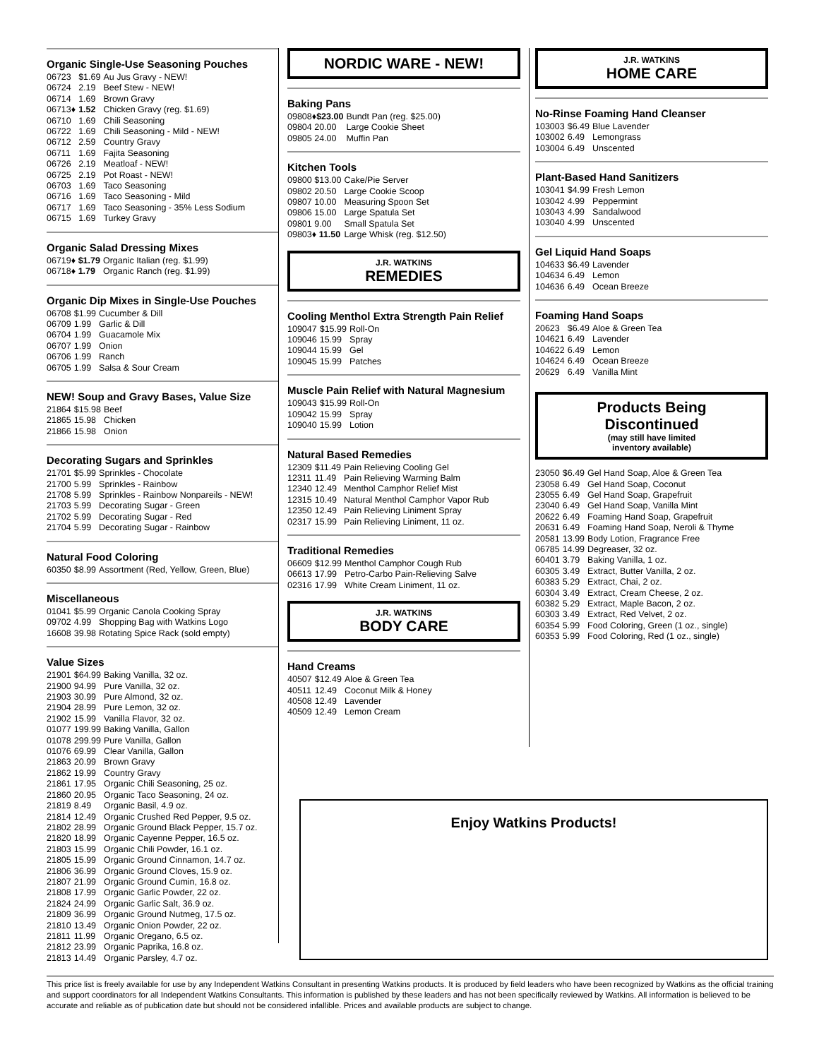Organic Single-Use Seasoning Pouches
| 06723 | $1.69 | Au Jus Gravy - NEW! |
| 06724 | 2.19 | Beef Stew - NEW! |
| 06714 | 1.69 | Brown Gravy |
| 06713♦ | 1.52 | Chicken Gravy (reg. $1.69) |
| 06710 | 1.69 | Chili Seasoning |
| 06722 | 1.69 | Chili Seasoning - Mild - NEW! |
| 06712 | 2.59 | Country Gravy |
| 06711 | 1.69 | Fajita Seasoning |
| 06726 | 2.19 | Meatloaf - NEW! |
| 06725 | 2.19 | Pot Roast - NEW! |
| 06703 | 1.69 | Taco Seasoning |
| 06716 | 1.69 | Taco Seasoning - Mild |
| 06717 | 1.69 | Taco Seasoning - 35% Less Sodium |
| 06715 | 1.69 | Turkey Gravy |
Organic Salad Dressing Mixes
| 06719♦ $1.79 | Organic Italian (reg. $1.99) |
| 06718♦ 1.79 | Organic Ranch (reg. $1.99) |
Organic Dip Mixes in Single-Use Pouches
| 06708 | $1.99 | Cucumber & Dill |
| 06709 | 1.99 | Garlic & Dill |
| 06704 | 1.99 | Guacamole Mix |
| 06707 | 1.99 | Onion |
| 06706 | 1.99 | Ranch |
| 06705 | 1.99 | Salsa & Sour Cream |
NEW! Soup and Gravy Bases, Value Size
| 21864 | $15.98 | Beef |
| 21865 | 15.98 | Chicken |
| 21866 | 15.98 | Onion |
Decorating Sugars and Sprinkles
| 21701 | $5.99 | Sprinkles - Chocolate |
| 21700 | 5.99 | Sprinkles - Rainbow |
| 21708 | 5.99 | Sprinkles - Rainbow Nonpareils - NEW! |
| 21703 | 5.99 | Decorating Sugar - Green |
| 21702 | 5.99 | Decorating Sugar - Red |
| 21704 | 5.99 | Decorating Sugar - Rainbow |
Natural Food Coloring
| 60350 | $8.99 | Assortment (Red, Yellow, Green, Blue) |
Miscellaneous
| 01041 | $5.99 | Organic Canola Cooking Spray |
| 09702 | 4.99 | Shopping Bag with Watkins Logo |
| 16608 | 39.98 | Rotating Spice Rack (sold empty) |
Value Sizes
| 21901 | $64.99 | Baking Vanilla, 32 oz. |
| 21900 | 94.99 | Pure Vanilla, 32 oz. |
| 21903 | 30.99 | Pure Almond, 32 oz. |
| 21904 | 28.99 | Pure Lemon, 32 oz. |
| 21902 | 15.99 | Vanilla Flavor, 32 oz. |
| 01077 | 199.99 | Baking Vanilla, Gallon |
| 01078 | 299.99 | Pure Vanilla, Gallon |
| 01076 | 69.99 | Clear Vanilla, Gallon |
| 21863 | 20.99 | Brown Gravy |
| 21862 | 19.99 | Country Gravy |
| 21861 | 17.95 | Organic Chili Seasoning, 25 oz. |
| 21860 | 20.95 | Organic Taco Seasoning, 24 oz. |
| 21819 | 8.49 | Organic Basil, 4.9 oz. |
| 21814 | 12.49 | Organic Crushed Red Pepper, 9.5 oz. |
| 21802 | 28.99 | Organic Ground Black Pepper, 15.7 oz. |
| 21820 | 18.99 | Organic Cayenne Pepper, 16.5 oz. |
| 21803 | 15.99 | Organic Chili Powder, 16.1 oz. |
| 21805 | 15.99 | Organic Ground Cinnamon, 14.7 oz. |
| 21806 | 36.99 | Organic Ground Cloves, 15.9 oz. |
| 21807 | 21.99 | Organic Ground Cumin, 16.8 oz. |
| 21808 | 17.99 | Organic Garlic Powder, 22 oz. |
| 21824 | 24.99 | Organic Garlic Salt, 36.9 oz. |
| 21809 | 36.99 | Organic Ground Nutmeg, 17.5 oz. |
| 21810 | 13.49 | Organic Onion Powder, 22 oz. |
| 21811 | 11.99 | Organic Oregano, 6.5 oz. |
| 21812 | 23.99 | Organic Paprika, 16.8 oz. |
| 21813 | 14.49 | Organic Parsley, 4.7 oz. |
NORDIC WARE - NEW!
Baking Pans
| 09808♦ $23.00 | Bundt Pan (reg. $25.00) |
| 09804 20.00 | Large Cookie Sheet |
| 09805 24.00 | Muffin Pan |
Kitchen Tools
| 09800 $13.00 | Cake/Pie Server |
| 09802 20.50 | Large Cookie Scoop |
| 09807 10.00 | Measuring Spoon Set |
| 09806 15.00 | Large Spatula Set |
| 09801 9.00 | Small Spatula Set |
| 09803♦ 11.50 | Large Whisk (reg. $12.50) |
J.R. WATKINS
REMEDIES
Cooling Menthol Extra Strength Pain Relief
| 109047 | $15.99 | Roll-On |
| 109046 | 15.99 | Spray |
| 109044 | 15.99 | Gel |
| 109045 | 15.99 | Patches |
Muscle Pain Relief with Natural Magnesium
| 109043 | $15.99 | Roll-On |
| 109042 | 15.99 | Spray |
| 109040 | 15.99 | Lotion |
Natural Based Remedies
| 12309 | $11.49 | Pain Relieving Cooling Gel |
| 12311 | 11.49 | Pain Relieving Warming Balm |
| 12340 | 12.49 | Menthol Camphor Relief Mist |
| 12315 | 10.49 | Natural Menthol Camphor Vapor Rub |
| 12350 | 12.49 | Pain Relieving Liniment Spray |
| 02317 | 15.99 | Pain Relieving Liniment, 11 oz. |
Traditional Remedies
| 06609 | $12.99 | Menthol Camphor Cough Rub |
| 06613 | 17.99 | Petro-Carbo Pain-Relieving Salve |
| 02316 | 17.99 | White Cream Liniment, 11 oz. |
J.R. WATKINS
BODY CARE
Hand Creams
| 40507 | $12.49 | Aloe & Green Tea |
| 40511 | 12.49 | Coconut Milk & Honey |
| 40508 | 12.49 | Lavender |
| 40509 | 12.49 | Lemon Cream |
J.R. WATKINS
HOME CARE
No-Rinse Foaming Hand Cleanser
| 103003 | $6.49 | Blue Lavender |
| 103002 | 6.49 | Lemongrass |
| 103004 | 6.49 | Unscented |
Plant-Based Hand Sanitizers
| 103041 | $4.99 | Fresh Lemon |
| 103042 | 4.99 | Peppermint |
| 103043 | 4.99 | Sandalwood |
| 103040 | 4.99 | Unscented |
Gel Liquid Hand Soaps
| 104633 | $6.49 | Lavender |
| 104634 | 6.49 | Lemon |
| 104636 | 6.49 | Ocean Breeze |
Foaming Hand Soaps
| 20623 | $6.49 | Aloe & Green Tea |
| 104621 | 6.49 | Lavender |
| 104622 | 6.49 | Lemon |
| 104624 | 6.49 | Ocean Breeze |
| 20629 | 6.49 | Vanilla Mint |
Products Being
Discontinued
(may still have limited
inventory available)
| 23050 | $6.49 | Gel Hand Soap, Aloe & Green Tea |
| 23058 | 6.49 | Gel Hand Soap, Coconut |
| 23055 | 6.49 | Gel Hand Soap, Grapefruit |
| 23040 | 6.49 | Gel Hand Soap, Vanilla Mint |
| 20622 | 6.49 | Foaming Hand Soap, Grapefruit |
| 20631 | 6.49 | Foaming Hand Soap, Neroli & Thyme |
| 20581 | 13.99 | Body Lotion, Fragrance Free |
| 06785 | 14.99 | Degreaser, 32 oz. |
| 60401 | 3.79 | Baking Vanilla, 1 oz. |
| 60305 | 3.49 | Extract, Butter Vanilla, 2 oz. |
| 60383 | 5.29 | Extract, Chai, 2 oz. |
| 60304 | 3.49 | Extract, Cream Cheese, 2 oz. |
| 60382 | 5.29 | Extract, Maple Bacon, 2 oz. |
| 60303 | 3.49 | Extract, Red Velvet, 2 oz. |
| 60354 | 5.99 | Food Coloring, Green (1 oz., single) |
| 60353 | 5.99 | Food Coloring, Red (1 oz., single) |
Enjoy Watkins Products!
This price list is freely available for use by any Independent Watkins Consultant in presenting Watkins products. It is produced by field leaders who have been recognized by Watkins as the official training and support coordinators for all Independent Watkins Consultants. This information is published by these leaders and has not been specifically reviewed by Watkins. All information is believed to be accurate and reliable as of publication date but should not be considered infallible. Prices and available products are subject to change.